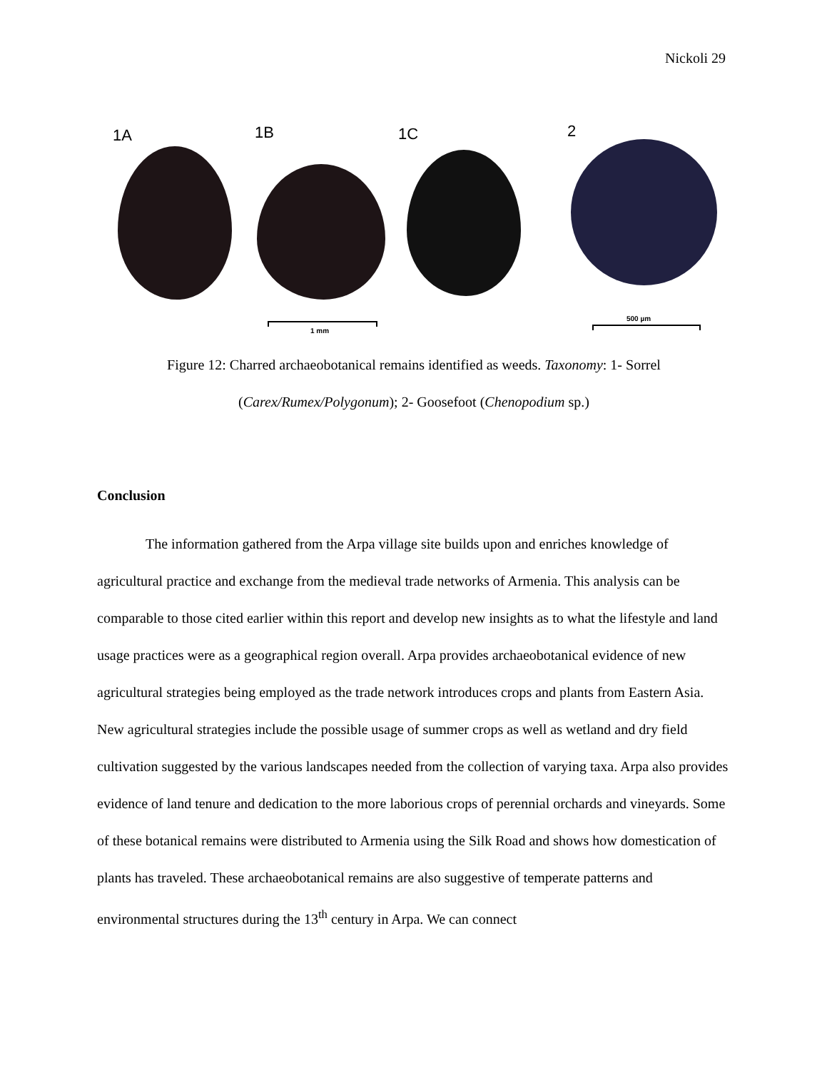Nickoli 29
1A 1B 1C 2
1 mm
500 µm
Figure 12: Charred archaeobotanical remains identified as weeds. Taxonomy: 1- Sorrel
(Carex/Rumex/Polygonum); 2- Goosefoot (Chenopodium sp.)
Conclusion
The information gathered from the Arpa village site builds upon and enriches knowledge of agricultural practice and exchange from the medieval trade networks of Armenia. This analysis can be comparable to those cited earlier within this report and develop new insights as to what the lifestyle and land usage practices were as a geographical region overall. Arpa provides archaeobotanical evidence of new agricultural strategies being employed as the trade network introduces crops and plants from Eastern Asia. New agricultural strategies include the possible usage of summer crops as well as wetland and dry field cultivation suggested by the various landscapes needed from the collection of varying taxa. Arpa also provides evidence of land tenure and dedication to the more laborious crops of perennial orchards and vineyards. Some of these botanical remains were distributed to Armenia using the Silk Road and shows how domestication of plants has traveled. These archaeobotanical remains are also suggestive of temperate patterns and environmental structures during the 13<sup>th</sup> century in Arpa. We can connect